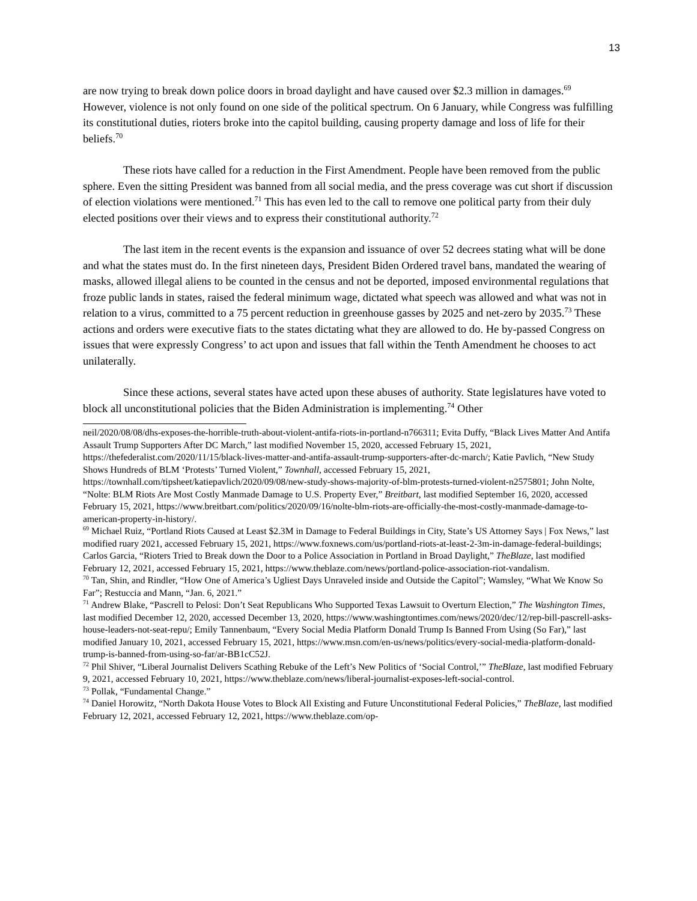13
are now trying to break down police doors in broad daylight and have caused over $2.3 million in damages.<sup>69</sup> However, violence is not only found on one side of the political spectrum. On 6 January, while Congress was fulfilling its constitutional duties, rioters broke into the capitol building, causing property damage and loss of life for their beliefs.<sup>70</sup>
These riots have called for a reduction in the First Amendment. People have been removed from the public sphere. Even the sitting President was banned from all social media, and the press coverage was cut short if discussion of election violations were mentioned.<sup>71</sup> This has even led to the call to remove one political party from their duly elected positions over their views and to express their constitutional authority.<sup>72</sup>
The last item in the recent events is the expansion and issuance of over 52 decrees stating what will be done and what the states must do. In the first nineteen days, President Biden Ordered travel bans, mandated the wearing of masks, allowed illegal aliens to be counted in the census and not be deported, imposed environmental regulations that froze public lands in states, raised the federal minimum wage, dictated what speech was allowed and what was not in relation to a virus, committed to a 75 percent reduction in greenhouse gasses by 2025 and net-zero by 2035.<sup>73</sup> These actions and orders were executive fiats to the states dictating what they are allowed to do. He by-passed Congress on issues that were expressly Congress’ to act upon and issues that fall within the Tenth Amendment he chooses to act unilaterally.
Since these actions, several states have acted upon these abuses of authority. State legislatures have voted to block all unconstitutional policies that the Biden Administration is implementing.<sup>74</sup> Other
neil/2020/08/08/dhs-exposes-the-horrible-truth-about-violent-antifa-riots-in-portland-n766311; Evita Duffy, “Black Lives Matter And Antifa Assault Trump Supporters After DC March,” last modified November 15, 2020, accessed February 15, 2021, https://thefederalist.com/2020/11/15/black-lives-matter-and-antifa-assault-trump-supporters-after-dc-march/; Katie Pavlich, “New Study Shows Hundreds of BLM ‘Protests’ Turned Violent,” Townhall, accessed February 15, 2021, https://townhall.com/tipsheet/katiepavlich/2020/09/08/new-study-shows-majority-of-blm-protests-turned-violent-n2575801; John Nolte, “Nolte: BLM Riots Are Most Costly Manmade Damage to U.S. Property Ever,” Breitbart, last modified September 16, 2020, accessed February 15, 2021, https://www.breitbart.com/politics/2020/09/16/nolte-blm-riots-are-officially-the-most-costly-manmade-damage-to-american-property-in-history/.
<sup>69</sup> Michael Ruiz, “Portland Riots Caused at Least $2.3M in Damage to Federal Buildings in City, State’s US Attorney Says | Fox News,” last modified ruary 2021, accessed February 15, 2021, https://www.foxnews.com/us/portland-riots-at-least-2-3m-in-damage-federal-buildings; Carlos Garcia, “Rioters Tried to Break down the Door to a Police Association in Portland in Broad Daylight,” TheBlaze, last modified February 12, 2021, accessed February 15, 2021, https://www.theblaze.com/news/portland-police-association-riot-vandalism.
<sup>70</sup> Tan, Shin, and Rindler, “How One of America’s Ugliest Days Unraveled inside and Outside the Capitol”; Wamsley, “What We Know So Far”; Restuccia and Mann, “Jan. 6, 2021.”
<sup>71</sup> Andrew Blake, “Pascrell to Pelosi: Don’t Seat Republicans Who Supported Texas Lawsuit to Overturn Election,” The Washington Times, last modified December 12, 2020, accessed December 13, 2020, https://www.washingtontimes.com/news/2020/dec/12/rep-bill-pascrell-asks-house-leaders-not-seat-repu/; Emily Tannenbaum, “Every Social Media Platform Donald Trump Is Banned From Using (So Far),” last modified January 10, 2021, accessed February 15, 2021, https://www.msn.com/en-us/news/politics/every-social-media-platform-donald-trump-is-banned-from-using-so-far/ar-BB1cC52J.
<sup>72</sup> Phil Shiver, “Liberal Journalist Delivers Scathing Rebuke of the Left’s New Politics of ‘Social Control,’” TheBlaze, last modified February 9, 2021, accessed February 10, 2021, https://www.theblaze.com/news/liberal-journalist-exposes-left-social-control.
<sup>73</sup> Pollak, “Fundamental Change.”
<sup>74</sup> Daniel Horowitz, “North Dakota House Votes to Block All Existing and Future Unconstitutional Federal Policies,” TheBlaze, last modified February 12, 2021, accessed February 12, 2021, https://www.theblaze.com/op-